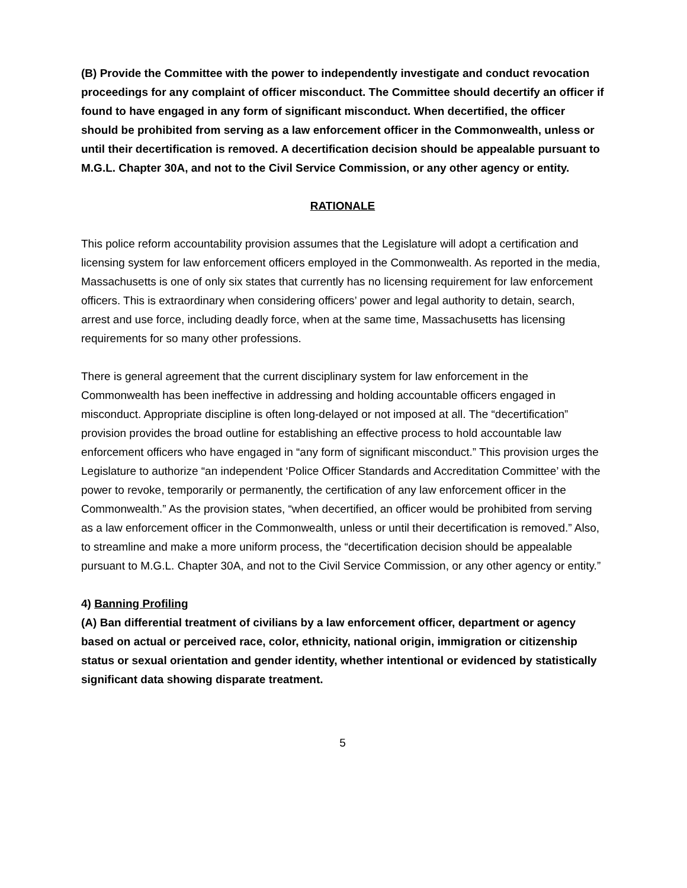(B) Provide the Committee with the power to independently investigate and conduct revocation proceedings for any complaint of officer misconduct. The Committee should decertify an officer if found to have engaged in any form of significant misconduct. When decertified, the officer should be prohibited from serving as a law enforcement officer in the Commonwealth, unless or until their decertification is removed. A decertification decision should be appealable pursuant to M.G.L. Chapter 30A, and not to the Civil Service Commission, or any other agency or entity.
RATIONALE
This police reform accountability provision assumes that the Legislature will adopt a certification and licensing system for law enforcement officers employed in the Commonwealth. As reported in the media, Massachusetts is one of only six states that currently has no licensing requirement for law enforcement officers. This is extraordinary when considering officers’ power and legal authority to detain, search, arrest and use force, including deadly force, when at the same time, Massachusetts has licensing requirements for so many other professions.
There is general agreement that the current disciplinary system for law enforcement in the Commonwealth has been ineffective in addressing and holding accountable officers engaged in misconduct. Appropriate discipline is often long-delayed or not imposed at all. The “decertification” provision provides the broad outline for establishing an effective process to hold accountable law enforcement officers who have engaged in “any form of significant misconduct.” This provision urges the Legislature to authorize “an independent ‘Police Officer Standards and Accreditation Committee’ with the power to revoke, temporarily or permanently, the certification of any law enforcement officer in the Commonwealth.” As the provision states, “when decertified, an officer would be prohibited from serving as a law enforcement officer in the Commonwealth, unless or until their decertification is removed.” Also, to streamline and make a more uniform process, the “decertification decision should be appealable pursuant to M.G.L. Chapter 30A, and not to the Civil Service Commission, or any other agency or entity.”
4) Banning Profiling
(A) Ban differential treatment of civilians by a law enforcement officer, department or agency based on actual or perceived race, color, ethnicity, national origin, immigration or citizenship status or sexual orientation and gender identity, whether intentional or evidenced by statistically significant data showing disparate treatment.
5